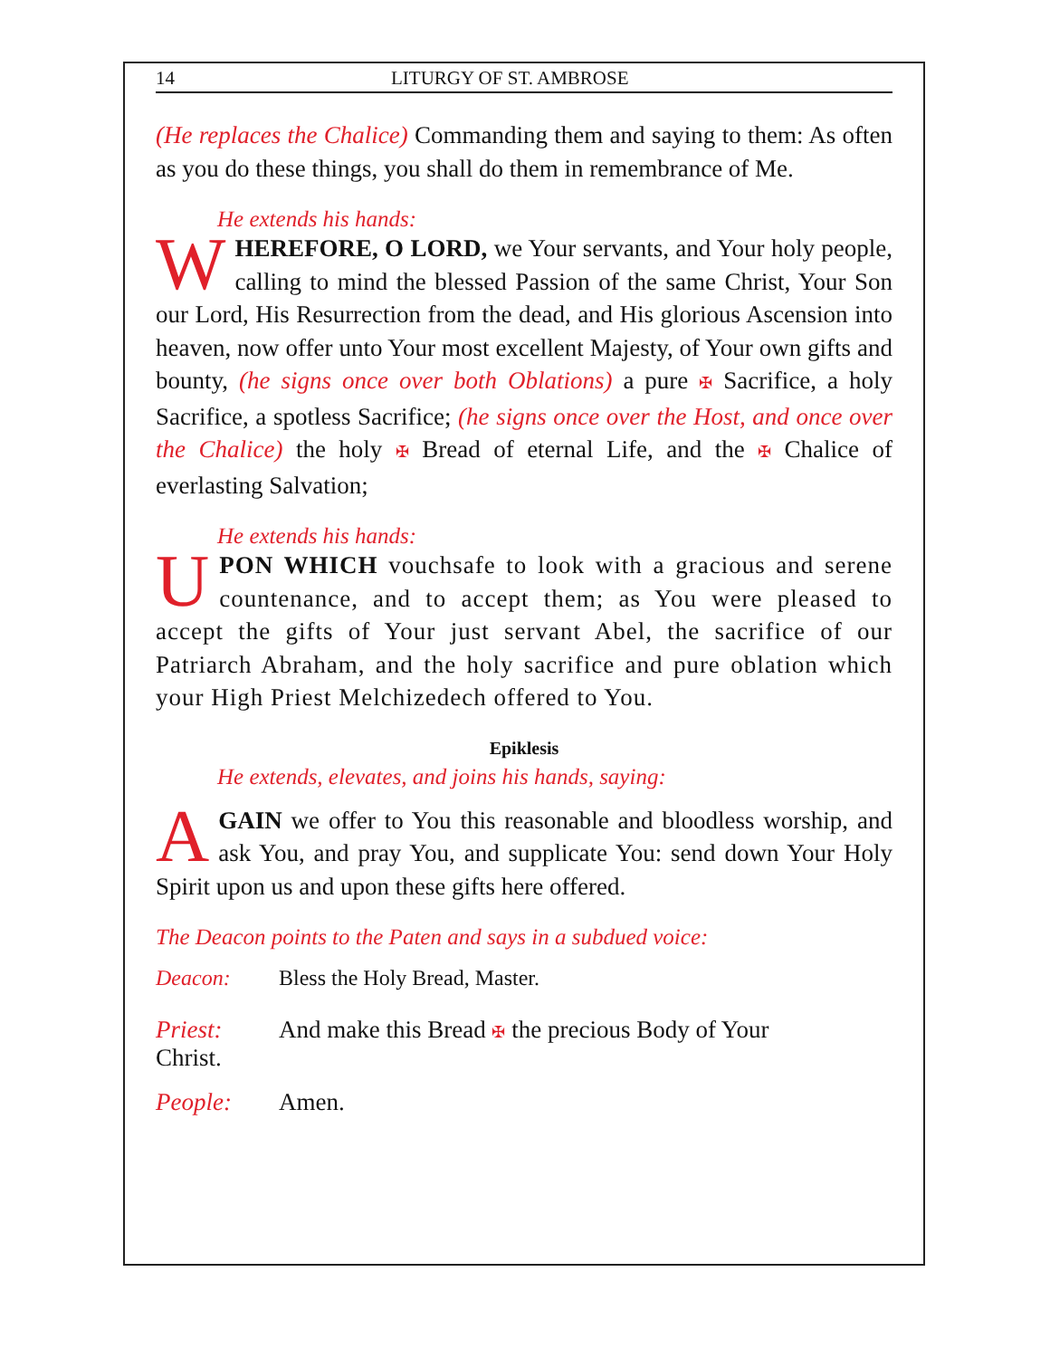14 LITURGY OF ST. AMBROSE
(He replaces the Chalice) Commanding them and saying to them: As often as you do these things, you shall do them in remembrance of Me.
He extends his hands:
WHEREFORE, O LORD, we Your servants, and Your holy people, calling to mind the blessed Passion of the same Christ, Your Son our Lord, His Resurrection from the dead, and His glorious Ascension into heaven, now offer unto Your most excellent Majesty, of Your own gifts and bounty, (he signs once over both Oblations) a pure ✠ Sacrifice, a holy Sacrifice, a spotless Sacrifice; (he signs once over the Host, and once over the Chalice) the holy ✠ Bread of eternal Life, and the ✠ Chalice of everlasting Salvation;
He extends his hands:
UPON WHICH vouchsafe to look with a gracious and serene countenance, and to accept them; as You were pleased to accept the gifts of Your just servant Abel, the sacrifice of our Patriarch Abraham, and the holy sacrifice and pure oblation which your High Priest Melchizedech offered to You.
Epiklesis
He extends, elevates, and joins his hands, saying:
AGAIN we offer to You this reasonable and bloodless worship, and ask You, and pray You, and supplicate You: send down Your Holy Spirit upon us and upon these gifts here offered.
The Deacon points to the Paten and says in a subdued voice:
Deacon: Bless the Holy Bread, Master.
Priest: And make this Bread ✠ the precious Body of Your Christ.
People: Amen.